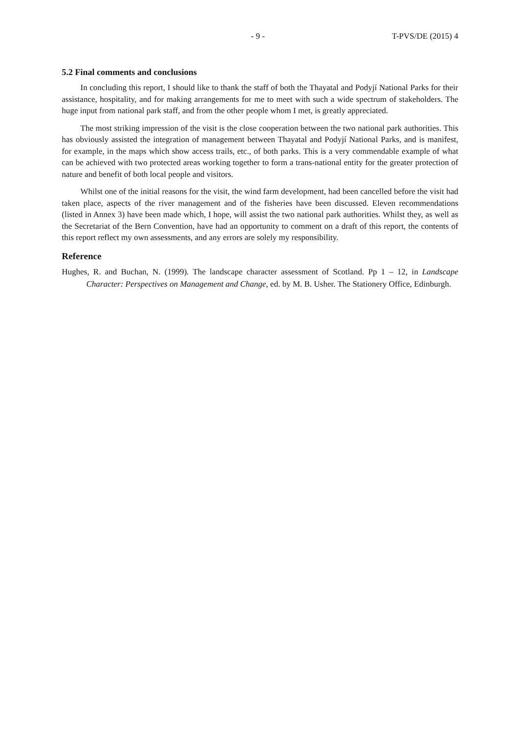- 9 - T-PVS/DE (2015) 4
5.2 Final comments and conclusions
In concluding this report, I should like to thank the staff of both the Thayatal and Podyjí National Parks for their assistance, hospitality, and for making arrangements for me to meet with such a wide spectrum of stakeholders. The huge input from national park staff, and from the other people whom I met, is greatly appreciated.
The most striking impression of the visit is the close cooperation between the two national park authorities. This has obviously assisted the integration of management between Thayatal and Podyjí National Parks, and is manifest, for example, in the maps which show access trails, etc., of both parks. This is a very commendable example of what can be achieved with two protected areas working together to form a trans-national entity for the greater protection of nature and benefit of both local people and visitors.
Whilst one of the initial reasons for the visit, the wind farm development, had been cancelled before the visit had taken place, aspects of the river management and of the fisheries have been discussed. Eleven recommendations (listed in Annex 3) have been made which, I hope, will assist the two national park authorities. Whilst they, as well as the Secretariat of the Bern Convention, have had an opportunity to comment on a draft of this report, the contents of this report reflect my own assessments, and any errors are solely my responsibility.
Reference
Hughes, R. and Buchan, N. (1999). The landscape character assessment of Scotland. Pp 1 – 12, in Landscape Character: Perspectives on Management and Change, ed. by M. B. Usher. The Stationery Office, Edinburgh.